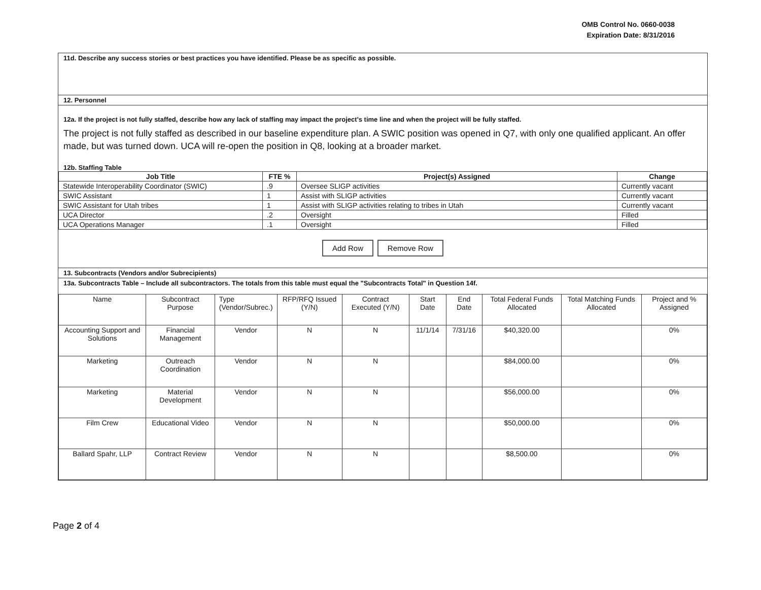OMB Control No. 0660-0038
Expiration Date: 8/31/2016
11d. Describe any success stories or best practices you have identified. Please be as specific as possible.
12. Personnel
12a. If the project is not fully staffed, describe how any lack of staffing may impact the project's time line and when the project will be fully staffed.
The project is not fully staffed as described in our baseline expenditure plan. A SWIC position was opened in Q7, with only one qualified applicant. An offer made, but was turned down. UCA will re-open the position in Q8, looking at a broader market.
12b. Staffing Table
| Job Title | FTE % | Project(s) Assigned | Change |
| --- | --- | --- | --- |
| Statewide Interoperability Coordinator (SWIC) | .9 | Oversee SLIGP activities | Currently vacant |
| SWIC Assistant | 1 | Assist with SLIGP activities | Currently vacant |
| SWIC Assistant for Utah tribes | 1 | Assist with SLIGP activities relating to tribes in Utah | Currently vacant |
| UCA Director | .2 | Oversight | Filled |
| UCA Operations Manager | .1 | Oversight | Filled |
Add Row Remove Row
13. Subcontracts (Vendors and/or Subrecipients)
13a. Subcontracts Table – Include all subcontractors. The totals from this table must equal the "Subcontracts Total" in Question 14f.
| Name | Subcontract Purpose | Type (Vendor/Subrec.) | RFP/RFQ Issued (Y/N) | Contract Executed (Y/N) | Start Date | End Date | Total Federal Funds Allocated | Total Matching Funds Allocated | Project and % Assigned |
| Accounting Support and Solutions | Financial Management | Vendor | N | N | 11/1/14 | 7/31/16 | $40,320.00 | | 0% |
| Marketing | Outreach Coordination | Vendor | N | N | | | $84,000.00 | | 0% |
| Marketing | Material Development | Vendor | N | N | | | $56,000.00 | | 0% |
| Film Crew | Educational Video | Vendor | N | N | | | $50,000.00 | | 0% |
| Ballard Spahr, LLP | Contract Review | Vendor | N | N | | | $8,500.00 | | 0% |
Page 2 of 4